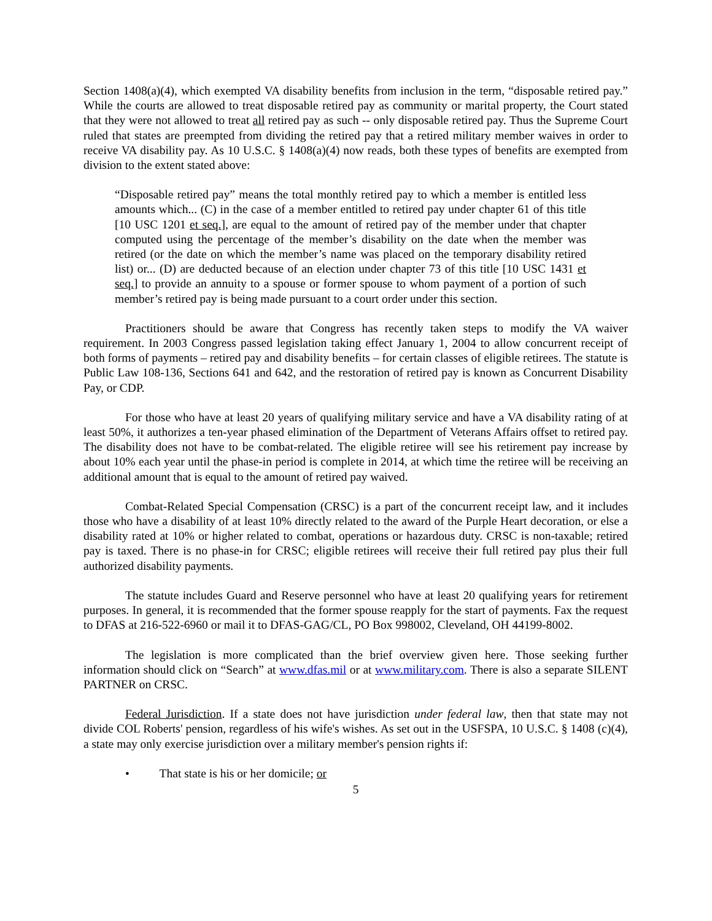Section 1408(a)(4), which exempted VA disability benefits from inclusion in the term, “disposable retired pay.” While the courts are allowed to treat disposable retired pay as community or marital property, the Court stated that they were not allowed to treat all retired pay as such -- only disposable retired pay. Thus the Supreme Court ruled that states are preempted from dividing the retired pay that a retired military member waives in order to receive VA disability pay. As 10 U.S.C. § 1408(a)(4) now reads, both these types of benefits are exempted from division to the extent stated above:
“Disposable retired pay” means the total monthly retired pay to which a member is entitled less amounts which... (C) in the case of a member entitled to retired pay under chapter 61 of this title [10 USC 1201 et seq.], are equal to the amount of retired pay of the member under that chapter computed using the percentage of the member’s disability on the date when the member was retired (or the date on which the member’s name was placed on the temporary disability retired list) or... (D) are deducted because of an election under chapter 73 of this title [10 USC 1431 et seq.] to provide an annuity to a spouse or former spouse to whom payment of a portion of such member’s retired pay is being made pursuant to a court order under this section.
Practitioners should be aware that Congress has recently taken steps to modify the VA waiver requirement. In 2003 Congress passed legislation taking effect January 1, 2004 to allow concurrent receipt of both forms of payments – retired pay and disability benefits – for certain classes of eligible retirees. The statute is Public Law 108-136, Sections 641 and 642, and the restoration of retired pay is known as Concurrent Disability Pay, or CDP.
For those who have at least 20 years of qualifying military service and have a VA disability rating of at least 50%, it authorizes a ten-year phased elimination of the Department of Veterans Affairs offset to retired pay. The disability does not have to be combat-related. The eligible retiree will see his retirement pay increase by about 10% each year until the phase-in period is complete in 2014, at which time the retiree will be receiving an additional amount that is equal to the amount of retired pay waived.
Combat-Related Special Compensation (CRSC) is a part of the concurrent receipt law, and it includes those who have a disability of at least 10% directly related to the award of the Purple Heart decoration, or else a disability rated at 10% or higher related to combat, operations or hazardous duty. CRSC is non-taxable; retired pay is taxed. There is no phase-in for CRSC; eligible retirees will receive their full retired pay plus their full authorized disability payments.
The statute includes Guard and Reserve personnel who have at least 20 qualifying years for retirement purposes. In general, it is recommended that the former spouse reapply for the start of payments. Fax the request to DFAS at 216-522-6960 or mail it to DFAS-GAG/CL, PO Box 998002, Cleveland, OH 44199-8002.
The legislation is more complicated than the brief overview given here. Those seeking further information should click on “Search” at www.dfas.mil or at www.military.com. There is also a separate SILENT PARTNER on CRSC.
Federal Jurisdiction. If a state does not have jurisdiction under federal law, then that state may not divide COL Roberts' pension, regardless of his wife's wishes. As set out in the USFSPA, 10 U.S.C. § 1408 (c)(4), a state may only exercise jurisdiction over a military member's pension rights if:
• That state is his or her domicile; or
5